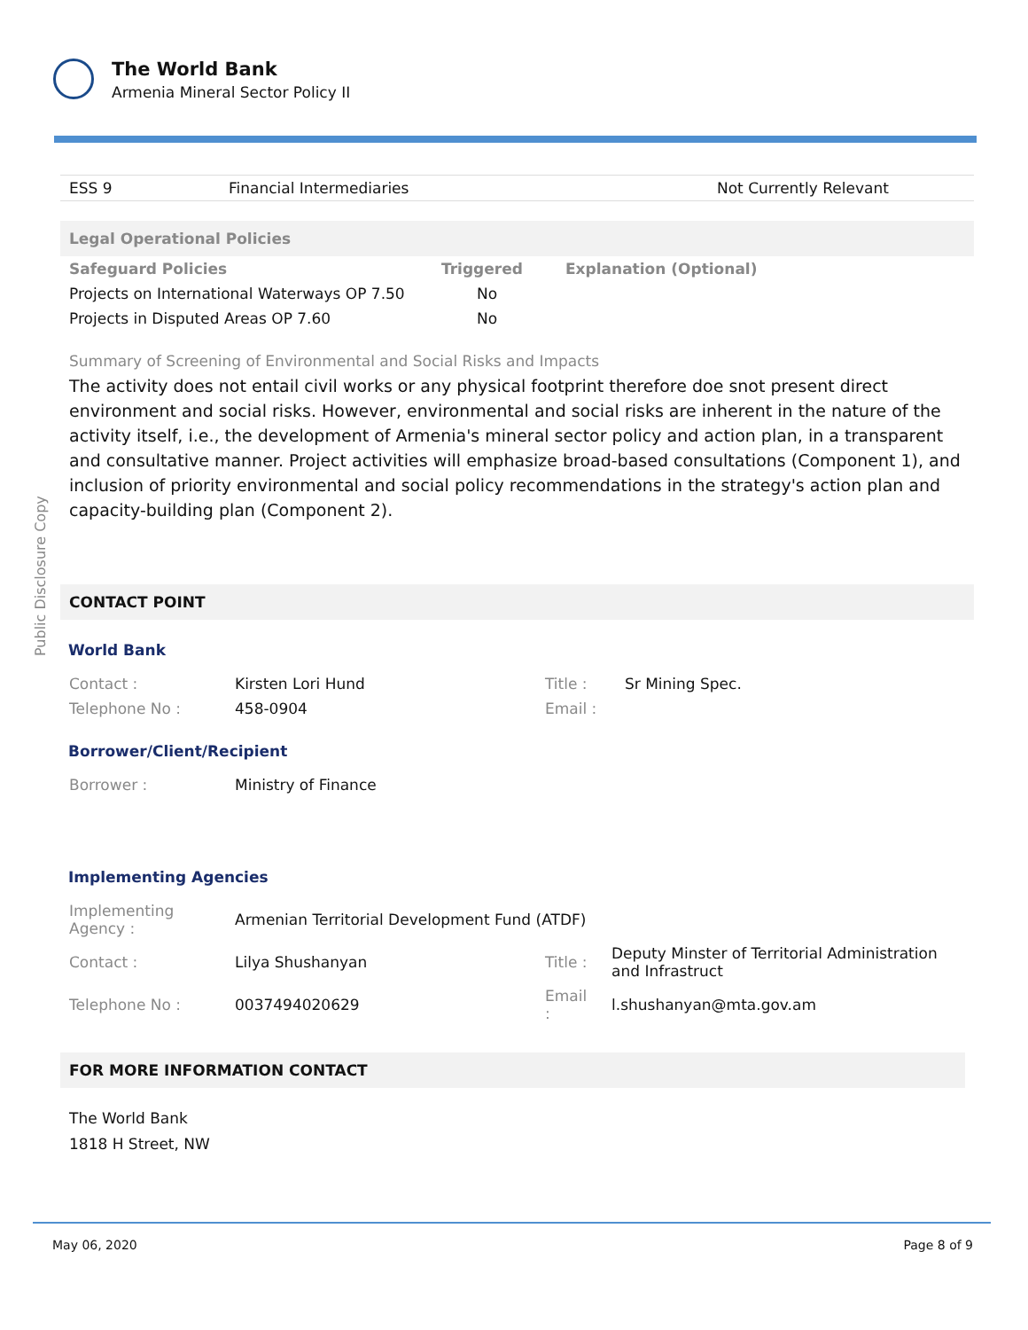The World Bank
Armenia Mineral Sector Policy II
Public Disclosure Copy
| ESS 9 | Financial Intermediaries | Not Currently Relevant |
Legal Operational Policies
| Safeguard Policies | Triggered | Explanation (Optional) |
| --- | --- | --- |
| Projects on International Waterways OP 7.50 | No | |
| Projects in Disputed Areas OP 7.60 | No | |
Summary of Screening of Environmental and Social Risks and Impacts
The activity does not entail civil works or any physical footprint therefore doe snot present direct environment and social risks. However, environmental and social risks are inherent in the nature of the activity itself, i.e., the development of Armenia's mineral sector policy and action plan, in a transparent and consultative manner. Project activities will emphasize broad-based consultations (Component 1), and inclusion of priority environmental and social policy recommendations in the strategy's action plan and capacity-building plan (Component 2).
CONTACT POINT
World Bank
| Contact : | Kirsten Lori Hund | Title : | Sr Mining Spec. |
| Telephone No : | 458-0904 | Email : | |
Borrower/Client/Recipient
| Borrower : | Ministry of Finance |
Implementing Agencies
| Implementing Agency : | Armenian Territorial Development Fund (ATDF) | | |
| Contact : | Lilya Shushanyan | Title : | Deputy Minster of Territorial Administration and Infrastruct |
| Telephone No : | 0037494020629 | Email : | l.shushanyan@mta.gov.am |
FOR MORE INFORMATION CONTACT
The World Bank
1818 H Street, NW
May 06, 2020 Page 8 of 9